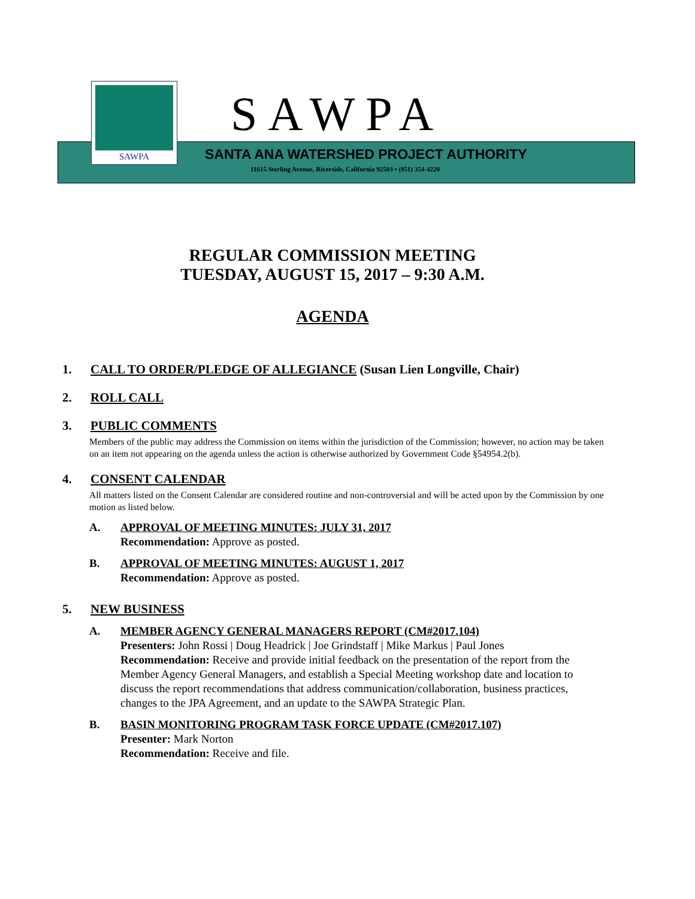SAWPA
SAWPA
SANTA ANA WATERSHED PROJECT AUTHORITY
11615 Sterling Avenue, Riverside, California 92503 • (951) 354-4220
REGULAR COMMISSION MEETING
TUESDAY, AUGUST 15, 2017 – 9:30 A.M.
AGENDA
1. CALL TO ORDER/PLEDGE OF ALLEGIANCE (Susan Lien Longville, Chair)
2. ROLL CALL
3. PUBLIC COMMENTS
Members of the public may address the Commission on items within the jurisdiction of the Commission; however, no action may be taken on an item not appearing on the agenda unless the action is otherwise authorized by Government Code §54954.2(b).
4. CONSENT CALENDAR
All matters listed on the Consent Calendar are considered routine and non-controversial and will be acted upon by the Commission by one motion as listed below.
A. APPROVAL OF MEETING MINUTES: JULY 31, 2017
Recommendation: Approve as posted.
B. APPROVAL OF MEETING MINUTES: AUGUST 1, 2017
Recommendation: Approve as posted.
5. NEW BUSINESS
A. MEMBER AGENCY GENERAL MANAGERS REPORT (CM#2017.104)
Presenters: John Rossi | Doug Headrick | Joe Grindstaff | Mike Markus | Paul Jones
Recommendation: Receive and provide initial feedback on the presentation of the report from the Member Agency General Managers, and establish a Special Meeting workshop date and location to discuss the report recommendations that address communication/collaboration, business practices, changes to the JPA Agreement, and an update to the SAWPA Strategic Plan.
B. BASIN MONITORING PROGRAM TASK FORCE UPDATE (CM#2017.107)
Presenter: Mark Norton
Recommendation: Receive and file.